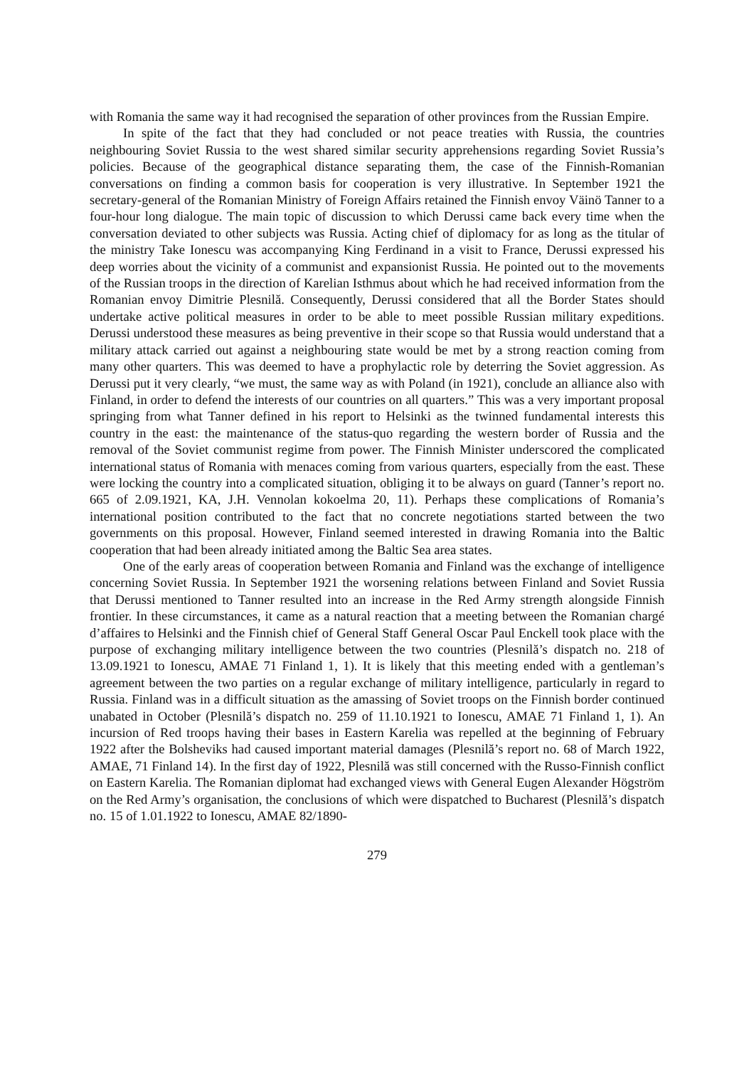with Romania the same way it had recognised the separation of other provinces from the Russian Empire.
In spite of the fact that they had concluded or not peace treaties with Russia, the countries neighbouring Soviet Russia to the west shared similar security apprehensions regarding Soviet Russia’s policies. Because of the geographical distance separating them, the case of the Finnish-Romanian conversations on finding a common basis for cooperation is very illustrative. In September 1921 the secretary-general of the Romanian Ministry of Foreign Affairs retained the Finnish envoy Väinö Tanner to a four-hour long dialogue. The main topic of discussion to which Derussi came back every time when the conversation deviated to other subjects was Russia. Acting chief of diplomacy for as long as the titular of the ministry Take Ionescu was accompanying King Ferdinand in a visit to France, Derussi expressed his deep worries about the vicinity of a communist and expansionist Russia. He pointed out to the movements of the Russian troops in the direction of Karelian Isthmus about which he had received information from the Romanian envoy Dimitrie Plesnilă. Consequently, Derussi considered that all the Border States should undertake active political measures in order to be able to meet possible Russian military expeditions. Derussi understood these measures as being preventive in their scope so that Russia would understand that a military attack carried out against a neighbouring state would be met by a strong reaction coming from many other quarters. This was deemed to have a prophylactic role by deterring the Soviet aggression. As Derussi put it very clearly, “we must, the same way as with Poland (in 1921), conclude an alliance also with Finland, in order to defend the interests of our countries on all quarters.” This was a very important proposal springing from what Tanner defined in his report to Helsinki as the twinned fundamental interests this country in the east: the maintenance of the status-quo regarding the western border of Russia and the removal of the Soviet communist regime from power. The Finnish Minister underscored the complicated international status of Romania with menaces coming from various quarters, especially from the east. These were locking the country into a complicated situation, obliging it to be always on guard (Tanner’s report no. 665 of 2.09.1921, KA, J.H. Vennolan kokoelma 20, 11). Perhaps these complications of Romania’s international position contributed to the fact that no concrete negotiations started between the two governments on this proposal. However, Finland seemed interested in drawing Romania into the Baltic cooperation that had been already initiated among the Baltic Sea area states.
One of the early areas of cooperation between Romania and Finland was the exchange of intelligence concerning Soviet Russia. In September 1921 the worsening relations between Finland and Soviet Russia that Derussi mentioned to Tanner resulted into an increase in the Red Army strength alongside Finnish frontier. In these circumstances, it came as a natural reaction that a meeting between the Romanian chargé d’affaires to Helsinki and the Finnish chief of General Staff General Oscar Paul Enckell took place with the purpose of exchanging military intelligence between the two countries (Plesnilă’s dispatch no. 218 of 13.09.1921 to Ionescu, AMAE 71 Finland 1, 1). It is likely that this meeting ended with a gentleman’s agreement between the two parties on a regular exchange of military intelligence, particularly in regard to Russia. Finland was in a difficult situation as the amassing of Soviet troops on the Finnish border continued unabated in October (Plesnilă’s dispatch no. 259 of 11.10.1921 to Ionescu, AMAE 71 Finland 1, 1). An incursion of Red troops having their bases in Eastern Karelia was repelled at the beginning of February 1922 after the Bolsheviks had caused important material damages (Plesnilă’s report no. 68 of March 1922, AMAE, 71 Finland 14). In the first day of 1922, Plesnilă was still concerned with the Russo-Finnish conflict on Eastern Karelia. The Romanian diplomat had exchanged views with General Eugen Alexander Högström on the Red Army’s organisation, the conclusions of which were dispatched to Bucharest (Plesnilă’s dispatch no. 15 of 1.01.1922 to Ionescu, AMAE 82/1890-
279